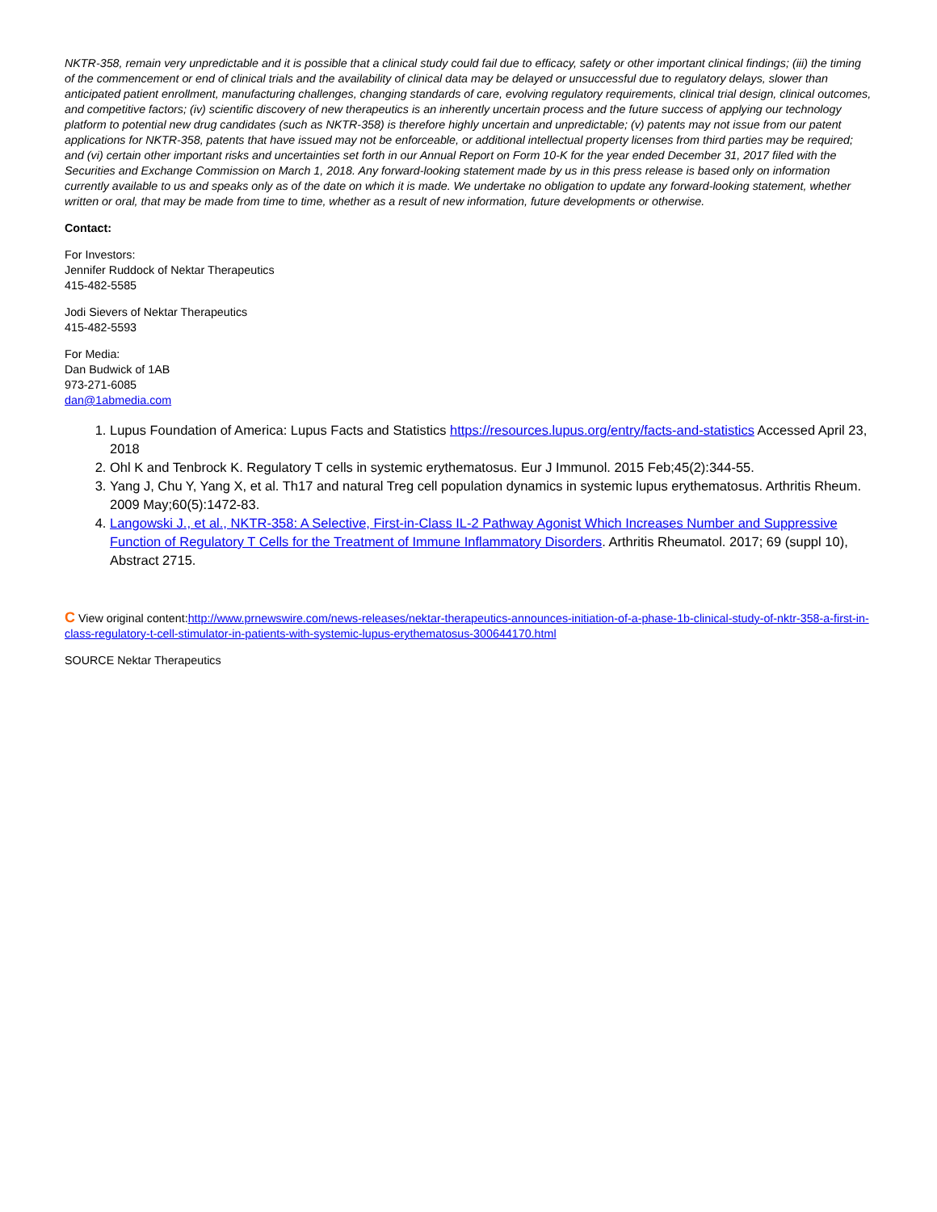NKTR-358, remain very unpredictable and it is possible that a clinical study could fail due to efficacy, safety or other important clinical findings; (iii) the timing of the commencement or end of clinical trials and the availability of clinical data may be delayed or unsuccessful due to regulatory delays, slower than anticipated patient enrollment, manufacturing challenges, changing standards of care, evolving regulatory requirements, clinical trial design, clinical outcomes, and competitive factors; (iv) scientific discovery of new therapeutics is an inherently uncertain process and the future success of applying our technology platform to potential new drug candidates (such as NKTR-358) is therefore highly uncertain and unpredictable; (v) patents may not issue from our patent applications for NKTR-358, patents that have issued may not be enforceable, or additional intellectual property licenses from third parties may be required; and (vi) certain other important risks and uncertainties set forth in our Annual Report on Form 10-K for the year ended December 31, 2017 filed with the Securities and Exchange Commission on March 1, 2018. Any forward-looking statement made by us in this press release is based only on information currently available to us and speaks only as of the date on which it is made. We undertake no obligation to update any forward-looking statement, whether written or oral, that may be made from time to time, whether as a result of new information, future developments or otherwise.
Contact:
For Investors:
Jennifer Ruddock of Nektar Therapeutics
415-482-5585
Jodi Sievers of Nektar Therapeutics
415-482-5593
For Media:
Dan Budwick of 1AB
973-271-6085
dan@1abmedia.com
1. Lupus Foundation of America: Lupus Facts and Statistics https://resources.lupus.org/entry/facts-and-statistics Accessed April 23, 2018
2. Ohl K and Tenbrock K. Regulatory T cells in systemic erythematosus. Eur J Immunol. 2015 Feb;45(2):344-55.
3. Yang J, Chu Y, Yang X, et al. Th17 and natural Treg cell population dynamics in systemic lupus erythematosus. Arthritis Rheum. 2009 May;60(5):1472-83.
4. Langowski J., et al., NKTR-358: A Selective, First-in-Class IL-2 Pathway Agonist Which Increases Number and Suppressive Function of Regulatory T Cells for the Treatment of Immune Inflammatory Disorders. Arthritis Rheumatol. 2017; 69 (suppl 10), Abstract 2715.
C View original content:http://www.prnewswire.com/news-releases/nektar-therapeutics-announces-initiation-of-a-phase-1b-clinical-study-of-nktr-358-a-first-in-class-regulatory-t-cell-stimulator-in-patients-with-systemic-lupus-erythematosus-300644170.html
SOURCE Nektar Therapeutics